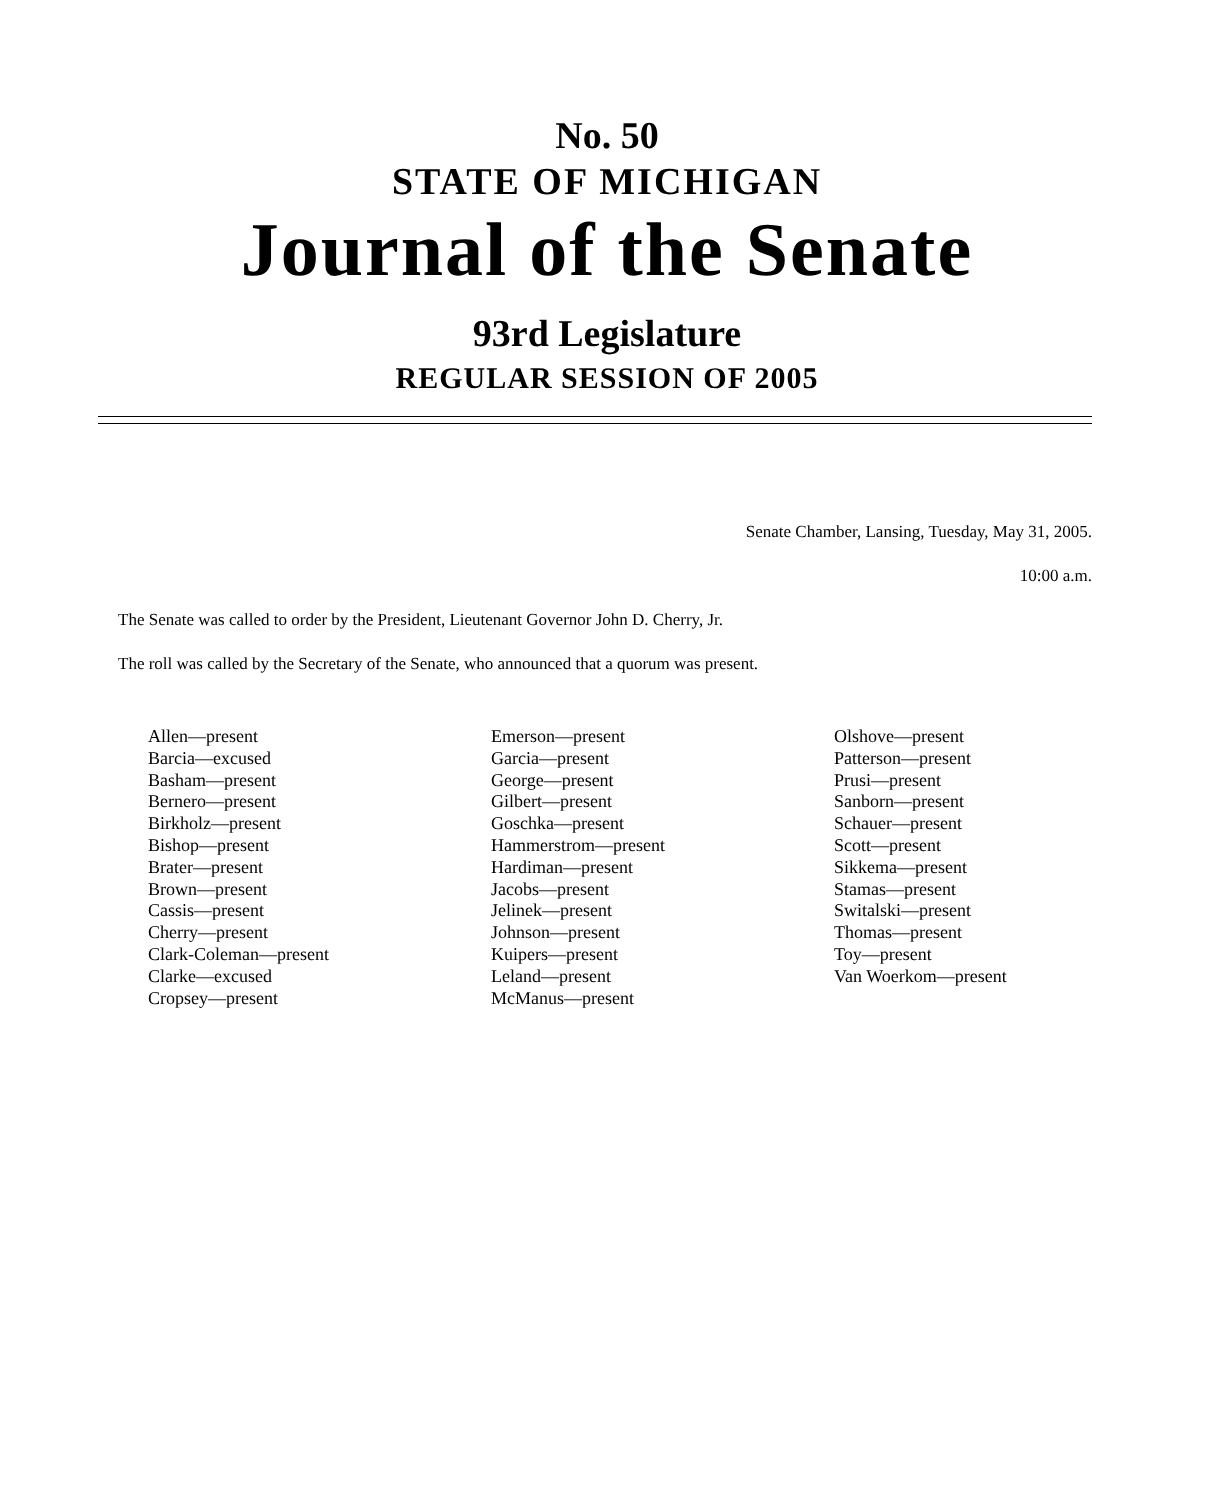No. 50
STATE OF MICHIGAN
Journal of the Senate
93rd Legislature
REGULAR SESSION OF 2005
Senate Chamber, Lansing, Tuesday, May 31, 2005.
10:00 a.m.
The Senate was called to order by the President, Lieutenant Governor John D. Cherry, Jr.
The roll was called by the Secretary of the Senate, who announced that a quorum was present.
Allen—present
Barcia—excused
Basham—present
Bernero—present
Birkholz—present
Bishop—present
Brater—present
Brown—present
Cassis—present
Cherry—present
Clark-Coleman—present
Clarke—excused
Cropsey—present
Emerson—present
Garcia—present
George—present
Gilbert—present
Goschka—present
Hammerstrom—present
Hardiman—present
Jacobs—present
Jelinek—present
Johnson—present
Kuipers—present
Leland—present
McManus—present
Olshove—present
Patterson—present
Prusi—present
Sanborn—present
Schauer—present
Scott—present
Sikkema—present
Stamas—present
Switalski—present
Thomas—present
Toy—present
Van Woerkom—present